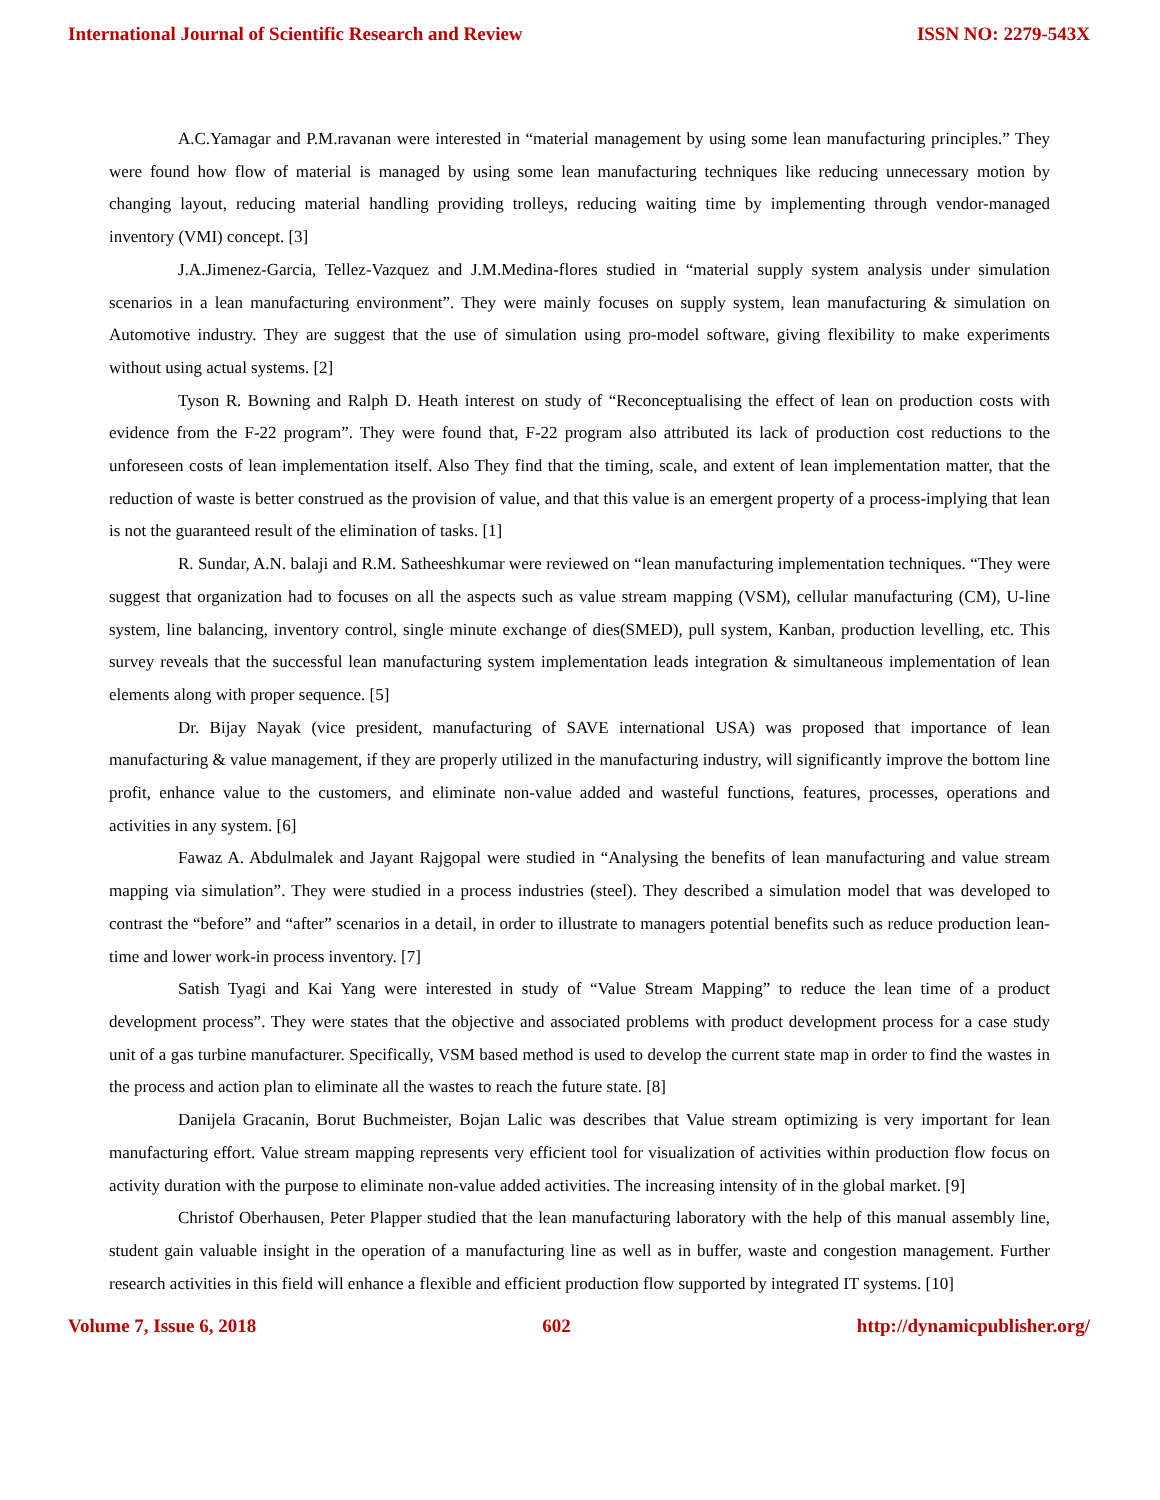International Journal of Scientific Research and Review ISSN NO: 2279-543X
A.C.Yamagar and P.M.ravanan were interested in “material management by using some lean manufacturing principles.” They were found how flow of material is managed by using some lean manufacturing techniques like reducing unnecessary motion by changing layout, reducing material handling providing trolleys, reducing waiting time by implementing through vendor-managed inventory (VMI) concept. [3]
J.A.Jimenez-Garcia, Tellez-Vazquez and J.M.Medina-flores studied in “material supply system analysis under simulation scenarios in a lean manufacturing environment”. They were mainly focuses on supply system, lean manufacturing & simulation on Automotive industry. They are suggest that the use of simulation using pro-model software, giving flexibility to make experiments without using actual systems. [2]
Tyson R. Bowning and Ralph D. Heath interest on study of “Reconceptualising the effect of lean on production costs with evidence from the F-22 program”. They were found that, F-22 program also attributed its lack of production cost reductions to the unforeseen costs of lean implementation itself. Also They find that the timing, scale, and extent of lean implementation matter, that the reduction of waste is better construed as the provision of value, and that this value is an emergent property of a process-implying that lean is not the guaranteed result of the elimination of tasks. [1]
R. Sundar, A.N. balaji and R.M. Satheeshkumar were reviewed on “lean manufacturing implementation techniques. “They were suggest that organization had to focuses on all the aspects such as value stream mapping (VSM), cellular manufacturing (CM), U-line system, line balancing, inventory control, single minute exchange of dies(SMED), pull system, Kanban, production levelling, etc. This survey reveals that the successful lean manufacturing system implementation leads integration & simultaneous implementation of lean elements along with proper sequence. [5]
Dr. Bijay Nayak (vice president, manufacturing of SAVE international USA) was proposed that importance of lean manufacturing & value management, if they are properly utilized in the manufacturing industry, will significantly improve the bottom line profit, enhance value to the customers, and eliminate non-value added and wasteful functions, features, processes, operations and activities in any system. [6]
Fawaz A. Abdulmalek and Jayant Rajgopal were studied in “Analysing the benefits of lean manufacturing and value stream mapping via simulation”. They were studied in a process industries (steel). They described a simulation model that was developed to contrast the “before” and “after” scenarios in a detail, in order to illustrate to managers potential benefits such as reduce production lean-time and lower work-in process inventory. [7]
Satish Tyagi and Kai Yang were interested in study of “Value Stream Mapping” to reduce the lean time of a product development process”. They were states that the objective and associated problems with product development process for a case study unit of a gas turbine manufacturer. Specifically, VSM based method is used to develop the current state map in order to find the wastes in the process and action plan to eliminate all the wastes to reach the future state. [8]
Danijela Gracanin, Borut Buchmeister, Bojan Lalic was describes that Value stream optimizing is very important for lean manufacturing effort. Value stream mapping represents very efficient tool for visualization of activities within production flow focus on activity duration with the purpose to eliminate non-value added activities. The increasing intensity of in the global market. [9]
Christof Oberhausen, Peter Plapper studied that the lean manufacturing laboratory with the help of this manual assembly line, student gain valuable insight in the operation of a manufacturing line as well as in buffer, waste and congestion management. Further research activities in this field will enhance a flexible and efficient production flow supported by integrated IT systems. [10]
Volume 7, Issue 6, 2018 602 http://dynamicpublisher.org/